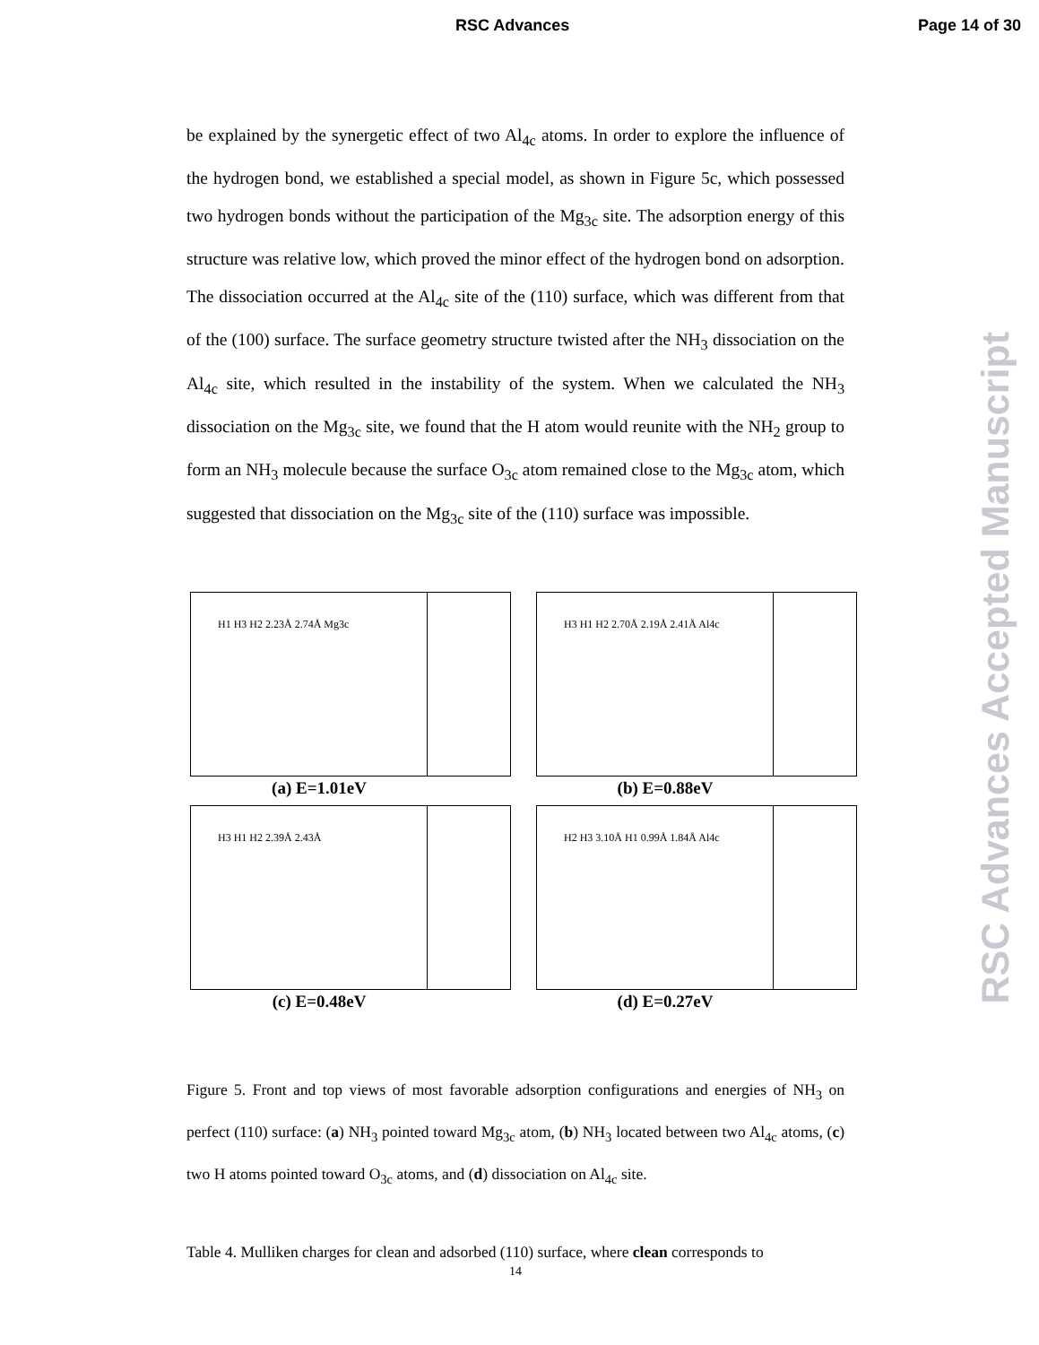RSC Advances Page 14 of 30
RSC Advances Accepted Manuscript
be explained by the synergetic effect of two Al<sub>4c</sub> atoms. In order to explore the influence of the hydrogen bond, we established a special model, as shown in Figure 5c, which possessed two hydrogen bonds without the participation of the Mg<sub>3c</sub> site. The adsorption energy of this structure was relative low, which proved the minor effect of the hydrogen bond on adsorption. The dissociation occurred at the Al<sub>4c</sub> site of the (110) surface, which was different from that of the (100) surface. The surface geometry structure twisted after the NH<sub>3</sub> dissociation on the Al<sub>4c</sub> site, which resulted in the instability of the system. When we calculated the NH<sub>3</sub> dissociation on the Mg<sub>3c</sub> site, we found that the H atom would reunite with the NH<sub>2</sub> group to form an NH<sub>3</sub> molecule because the surface O<sub>3c</sub> atom remained close to the Mg<sub>3c</sub> atom, which suggested that dissociation on the Mg<sub>3c</sub> site of the (110) surface was impossible.
H1 H3 H2 2.23Å 2.74Å Mg3c
(a) E=1.01eV
H3 H1 H2 2.70Å 2.19Å 2.41Å Al4c
(b) E=0.88eV
H3 H1 H2 2.39Å 2.43Å
(c) E=0.48eV
H2 H3 3.10Å H1 0.99Å 1.84Å Al4c
(d) E=0.27eV
Figure 5. Front and top views of most favorable adsorption configurations and energies of NH<sub>3</sub> on perfect (110) surface: (a) NH<sub>3</sub> pointed toward Mg<sub>3c</sub> atom, (b) NH<sub>3</sub> located between two Al<sub>4c</sub> atoms, (c) two H atoms pointed toward O<sub>3c</sub> atoms, and (d) dissociation on Al<sub>4c</sub> site.
Table 4. Mulliken charges for clean and adsorbed (110) surface, where clean corresponds to
14